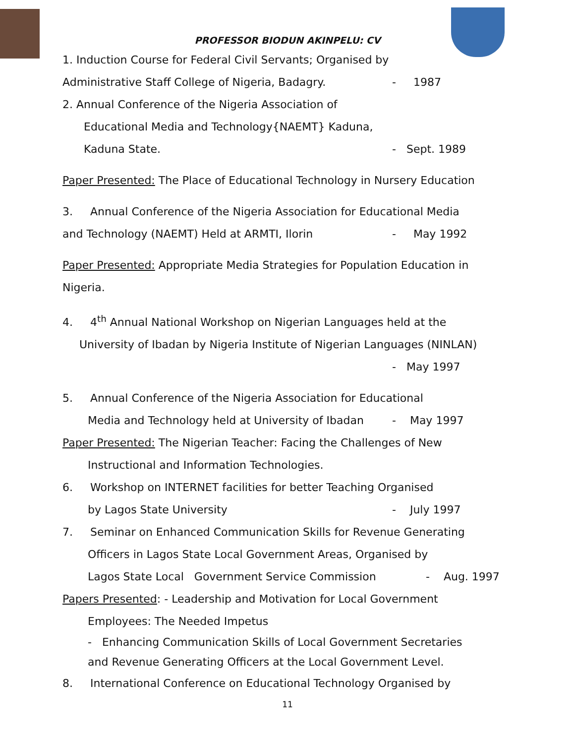PROFESSOR BIODUN AKINPELU: CV
1. Induction Course for Federal Civil Servants; Organised by
Administrative Staff College of Nigeria, Badagry. - 1987
2. Annual Conference of the Nigeria Association of
Educational Media and Technology{NAEMT} Kaduna,
Kaduna State. - Sept. 1989
Paper Presented: The Place of Educational Technology in Nursery Education
3. Annual Conference of the Nigeria Association for Educational Media
and Technology (NAEMT) Held at ARMTI, Ilorin - May 1992
Paper Presented: Appropriate Media Strategies for Population Education in Nigeria.
4. 4<sup>th</sup> Annual National Workshop on Nigerian Languages held at the
University of Ibadan by Nigeria Institute of Nigerian Languages (NINLAN)
- May 1997
5. Annual Conference of the Nigeria Association for Educational
Media and Technology held at University of Ibadan - May 1997
Paper Presented: The Nigerian Teacher: Facing the Challenges of New
Instructional and Information Technologies.
6. Workshop on INTERNET facilities for better Teaching Organised
by Lagos State University - July 1997
7. Seminar on Enhanced Communication Skills for Revenue Generating
Officers in Lagos State Local Government Areas, Organised by
Lagos State Local Government Service Commission - Aug. 1997
Papers Presented: - Leadership and Motivation for Local Government
Employees: The Needed Impetus
- Enhancing Communication Skills of Local Government Secretaries
and Revenue Generating Officers at the Local Government Level.
8. International Conference on Educational Technology Organised by
11